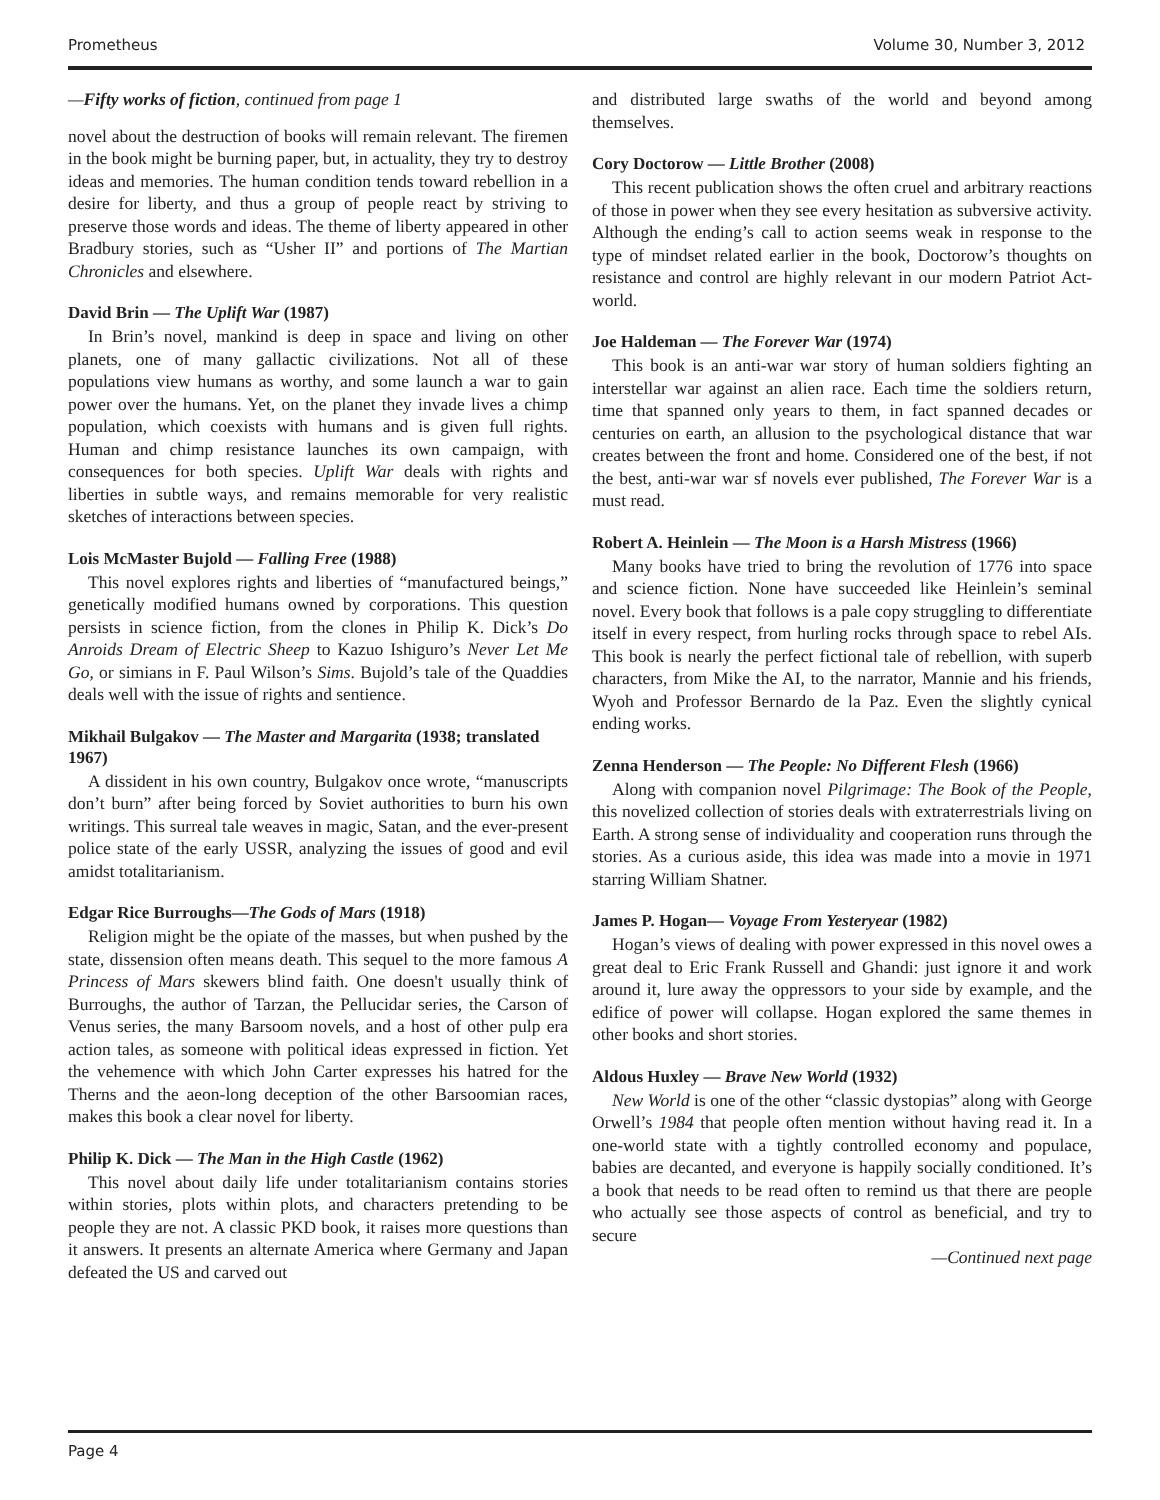Prometheus Volume 30, Number 3, 2012
—Fifty works of fiction, continued from page 1
novel about the destruction of books will remain relevant. The firemen in the book might be burning paper, but, in actuality, they try to destroy ideas and memories. The human condition tends toward rebellion in a desire for liberty, and thus a group of people react by striving to preserve those words and ideas. The theme of liberty appeared in other Bradbury stories, such as “Usher II” and portions of The Martian Chronicles and elsewhere.
David Brin — The Uplift War (1987)
In Brin’s novel, mankind is deep in space and living on other planets, one of many gallactic civilizations. Not all of these populations view humans as worthy, and some launch a war to gain power over the humans. Yet, on the planet they invade lives a chimp population, which coexists with humans and is given full rights. Human and chimp resistance launches its own campaign, with consequences for both species. Uplift War deals with rights and liberties in subtle ways, and remains memorable for very realistic sketches of interactions between species.
Lois McMaster Bujold — Falling Free (1988)
This novel explores rights and liberties of “manufactured beings,” genetically modified humans owned by corporations. This question persists in science fiction, from the clones in Philip K. Dick’s Do Anroids Dream of Electric Sheep to Kazuo Ishiguro’s Never Let Me Go, or simians in F. Paul Wilson’s Sims. Bujold’s tale of the Quaddies deals well with the issue of rights and sentience.
Mikhail Bulgakov — The Master and Margarita (1938; translated 1967)
A dissident in his own country, Bulgakov once wrote, “manuscripts don’t burn” after being forced by Soviet authorities to burn his own writings. This surreal tale weaves in magic, Satan, and the ever-present police state of the early USSR, analyzing the issues of good and evil amidst totalitarianism.
Edgar Rice Burroughs—The Gods of Mars (1918)
Religion might be the opiate of the masses, but when pushed by the state, dissension often means death. This sequel to the more famous A Princess of Mars skewers blind faith. One doesn't usually think of Burroughs, the author of Tarzan, the Pellucidar series, the Carson of Venus series, the many Barsoom novels, and a host of other pulp era action tales, as someone with political ideas expressed in fiction. Yet the vehemence with which John Carter expresses his hatred for the Therns and the aeon-long deception of the other Barsoomian races, makes this book a clear novel for liberty.
Philip K. Dick — The Man in the High Castle (1962)
This novel about daily life under totalitarianism contains stories within stories, plots within plots, and characters pretending to be people they are not. A classic PKD book, it raises more questions than it answers. It presents an alternate America where Germany and Japan defeated the US and carved out
and distributed large swaths of the world and beyond among themselves.
Cory Doctorow — Little Brother (2008)
This recent publication shows the often cruel and arbitrary reactions of those in power when they see every hesitation as subversive activity. Although the ending’s call to action seems weak in response to the type of mindset related earlier in the book, Doctorow’s thoughts on resistance and control are highly relevant in our modern Patriot Act-world.
Joe Haldeman — The Forever War (1974)
This book is an anti-war war story of human soldiers fighting an interstellar war against an alien race. Each time the soldiers return, time that spanned only years to them, in fact spanned decades or centuries on earth, an allusion to the psychological distance that war creates between the front and home. Considered one of the best, if not the best, anti-war war sf novels ever published, The Forever War is a must read.
Robert A. Heinlein — The Moon is a Harsh Mistress (1966)
Many books have tried to bring the revolution of 1776 into space and science fiction. None have succeeded like Heinlein’s seminal novel. Every book that follows is a pale copy struggling to differentiate itself in every respect, from hurling rocks through space to rebel AIs. This book is nearly the perfect fictional tale of rebellion, with superb characters, from Mike the AI, to the narrator, Mannie and his friends, Wyoh and Professor Bernardo de la Paz. Even the slightly cynical ending works.
Zenna Henderson — The People: No Different Flesh (1966)
Along with companion novel Pilgrimage: The Book of the People, this novelized collection of stories deals with extraterrestrials living on Earth. A strong sense of individuality and cooperation runs through the stories. As a curious aside, this idea was made into a movie in 1971 starring William Shatner.
James P. Hogan— Voyage From Yesteryear (1982)
Hogan’s views of dealing with power expressed in this novel owes a great deal to Eric Frank Russell and Ghandi: just ignore it and work around it, lure away the oppressors to your side by example, and the edifice of power will collapse. Hogan explored the same themes in other books and short stories.
Aldous Huxley — Brave New World (1932)
New World is one of the other “classic dystopias” along with George Orwell’s 1984 that people often mention without having read it. In a one-world state with a tightly controlled economy and populace, babies are decanted, and everyone is happily socially conditioned. It’s a book that needs to be read often to remind us that there are people who actually see those aspects of control as beneficial, and try to secure
—Continued next page
Page 4